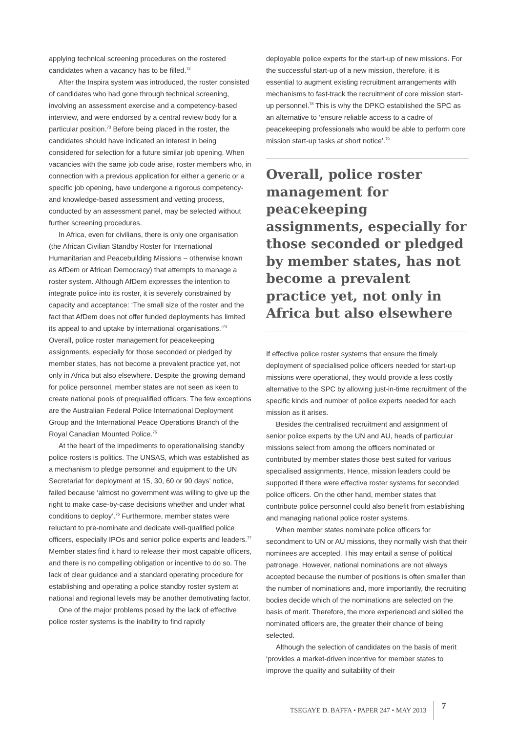applying technical screening procedures on the rostered candidates when a vacancy has to be filled.<sup>72</sup>
After the Inspira system was introduced, the roster consisted of candidates who had gone through technical screening, involving an assessment exercise and a competency-based interview, and were endorsed by a central review body for a particular position.<sup>73</sup> Before being placed in the roster, the candidates should have indicated an interest in being considered for selection for a future similar job opening. When vacancies with the same job code arise, roster members who, in connection with a previous application for either a generic or a specific job opening, have undergone a rigorous competency- and knowledge-based assessment and vetting process, conducted by an assessment panel, may be selected without further screening procedures.
In Africa, even for civilians, there is only one organisation (the African Civilian Standby Roster for International Humanitarian and Peacebuilding Missions – otherwise known as AfDem or African Democracy) that attempts to manage a roster system. Although AfDem expresses the intention to integrate police into its roster, it is severely constrained by capacity and acceptance: ‘The small size of the roster and the fact that AfDem does not offer funded deployments has limited its appeal to and uptake by international organisations.’<sup>74</sup> Overall, police roster management for peacekeeping assignments, especially for those seconded or pledged by member states, has not become a prevalent practice yet, not only in Africa but also elsewhere. Despite the growing demand for police personnel, member states are not seen as keen to create national pools of prequalified officers. The few exceptions are the Australian Federal Police International Deployment Group and the International Peace Operations Branch of the Royal Canadian Mounted Police.<sup>75</sup>
At the heart of the impediments to operationalising standby police rosters is politics. The UNSAS, which was established as a mechanism to pledge personnel and equipment to the UN Secretariat for deployment at 15, 30, 60 or 90 days’ notice, failed because ‘almost no government was willing to give up the right to make case-by-case decisions whether and under what conditions to deploy’.<sup>76</sup> Furthermore, member states were reluctant to pre-nominate and dedicate well-qualified police officers, especially IPOs and senior police experts and leaders.<sup>77</sup> Member states find it hard to release their most capable officers, and there is no compelling obligation or incentive to do so. The lack of clear guidance and a standard operating procedure for establishing and operating a police standby roster system at national and regional levels may be another demotivating factor.
One of the major problems posed by the lack of effective police roster systems is the inability to find rapidly
deployable police experts for the start-up of new missions. For the successful start-up of a new mission, therefore, it is essential to augment existing recruitment arrangements with mechanisms to fast-track the recruitment of core mission start-up personnel.<sup>78</sup> This is why the DPKO established the SPC as an alternative to ‘ensure reliable access to a cadre of peacekeeping professionals who would be able to perform core mission start-up tasks at short notice’.<sup>79</sup>
Overall, police roster management for peacekeeping assignments, especially for those seconded or pledged by member states, has not become a prevalent practice yet, not only in Africa but also elsewhere
If effective police roster systems that ensure the timely deployment of specialised police officers needed for start-up missions were operational, they would provide a less costly alternative to the SPC by allowing just-in-time recruitment of the specific kinds and number of police experts needed for each mission as it arises.
Besides the centralised recruitment and assignment of senior police experts by the UN and AU, heads of particular missions select from among the officers nominated or contributed by member states those best suited for various specialised assignments. Hence, mission leaders could be supported if there were effective roster systems for seconded police officers. On the other hand, member states that contribute police personnel could also benefit from establishing and managing national police roster systems.
When member states nominate police officers for secondment to UN or AU missions, they normally wish that their nominees are accepted. This may entail a sense of political patronage. However, national nominations are not always accepted because the number of positions is often smaller than the number of nominations and, more importantly, the recruiting bodies decide which of the nominations are selected on the basis of merit. Therefore, the more experienced and skilled the nominated officers are, the greater their chance of being selected.
Although the selection of candidates on the basis of merit ‘provides a market-driven incentive for member states to improve the quality and suitability of their
TSEGAYE D. BAFFA • PAPER 247 • MAY 2013 7